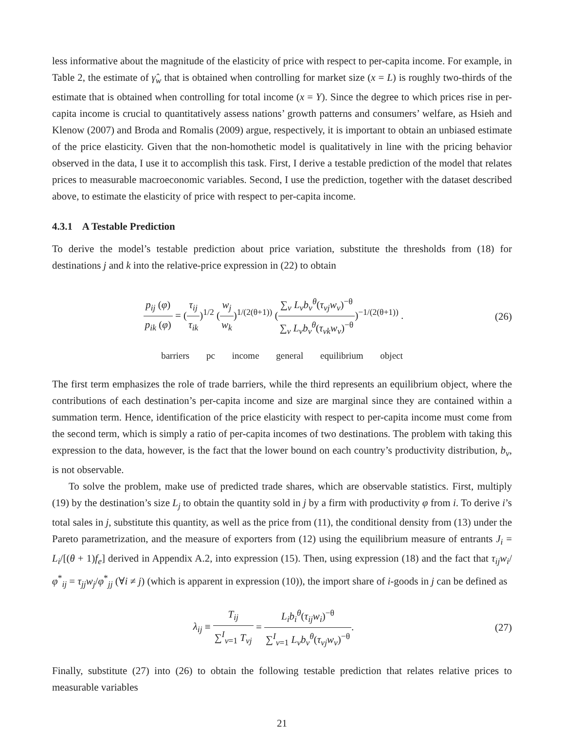less informative about the magnitude of the elasticity of price with respect to per-capita income. For example, in Table 2, the estimate of γ̂<sub>w</sub> that is obtained when controlling for market size (x = L) is roughly two-thirds of the estimate that is obtained when controlling for total income (x = Y). Since the degree to which prices rise in per-capita income is crucial to quantitatively assess nations’ growth patterns and consumers’ welfare, as Hsieh and Klenow (2007) and Broda and Romalis (2009) argue, respectively, it is important to obtain an unbiased estimate of the price elasticity. Given that the non-homothetic model is qualitatively in line with the pricing behavior observed in the data, I use it to accomplish this task. First, I derive a testable prediction of the model that relates prices to measurable macroeconomic variables. Second, I use the prediction, together with the dataset described above, to estimate the elasticity of price with respect to per-capita income.
4.3.1 A Testable Prediction
To derive the model’s testable prediction about price variation, substitute the thresholds from (18) for destinations j and k into the relative-price expression in (22) to obtain
p<sub>ij</sub> (φ) p<sub>ik</sub> (φ) = (τ<sub>ij</sub> τ<sub>ik</sub>)<sup>1/2</sup> (w<sub>j</sub> w<sub>k</sub>)<sup>1/(2(θ+1))</sup> (∑<sub>v</sub> L<sub>v</sub>b<sub>v</sub><sup>θ</sup>(τ<sub>vj</sub>w<sub>v</sub>)<sup>−θ</sup> ∑<sub>v</sub> L<sub>v</sub>b<sub>v</sub><sup>θ</sup>(τ<sub>vk</sub>w<sub>v</sub>)<sup>−θ</sup>)<sup>−1/(2(θ+1))</sup> .
(26)
barriers pc income general equilibrium object
The first term emphasizes the role of trade barriers, while the third represents an equilibrium object, where the contributions of each destination’s per-capita income and size are marginal since they are contained within a summation term. Hence, identification of the price elasticity with respect to per-capita income must come from the second term, which is simply a ratio of per-capita incomes of two destinations. The problem with taking this expression to the data, however, is the fact that the lower bound on each country’s productivity distribution, b<sub>v</sub>, is not observable.
To solve the problem, make use of predicted trade shares, which are observable statistics. First, multiply (19) by the destination’s size L<sub>j</sub> to obtain the quantity sold in j by a firm with productivity φ from i. To derive i’s total sales in j, substitute this quantity, as well as the price from (11), the conditional density from (13) under the Pareto parametrization, and the measure of exporters from (12) using the equilibrium measure of entrants J<sub>i</sub> = L<sub>i</sub>/[(θ + 1)f<sub>e</sub>] derived in Appendix A.2, into expression (15). Then, using expression (18) and the fact that τ<sub>ij</sub>w<sub>i</sub>/φ<sup>*</sup><sub>ij</sub> = τ<sub>jj</sub>w<sub>j</sub>/φ<sup>*</sup><sub>jj</sub> (∀i ≠ j) (which is apparent in expression (10)), the import share of i-goods in j can be defined as
λ<sub>ij</sub> ≡ T<sub>ij</sub> ∑<sup>I</sup><sub>v=1</sub> T<sub>vj</sub> = L<sub>i</sub>b<sub>i</sub><sup>θ</sup>(τ<sub>ij</sub>w<sub>i</sub>)<sup>−θ</sup> ∑<sup>I</sup><sub>v=1</sub> L<sub>v</sub>b<sub>v</sub><sup>θ</sup>(τ<sub>vj</sub>w<sub>v</sub>)<sup>−θ</sup>.
(27)
Finally, substitute (27) into (26) to obtain the following testable prediction that relates relative prices to measurable variables
21